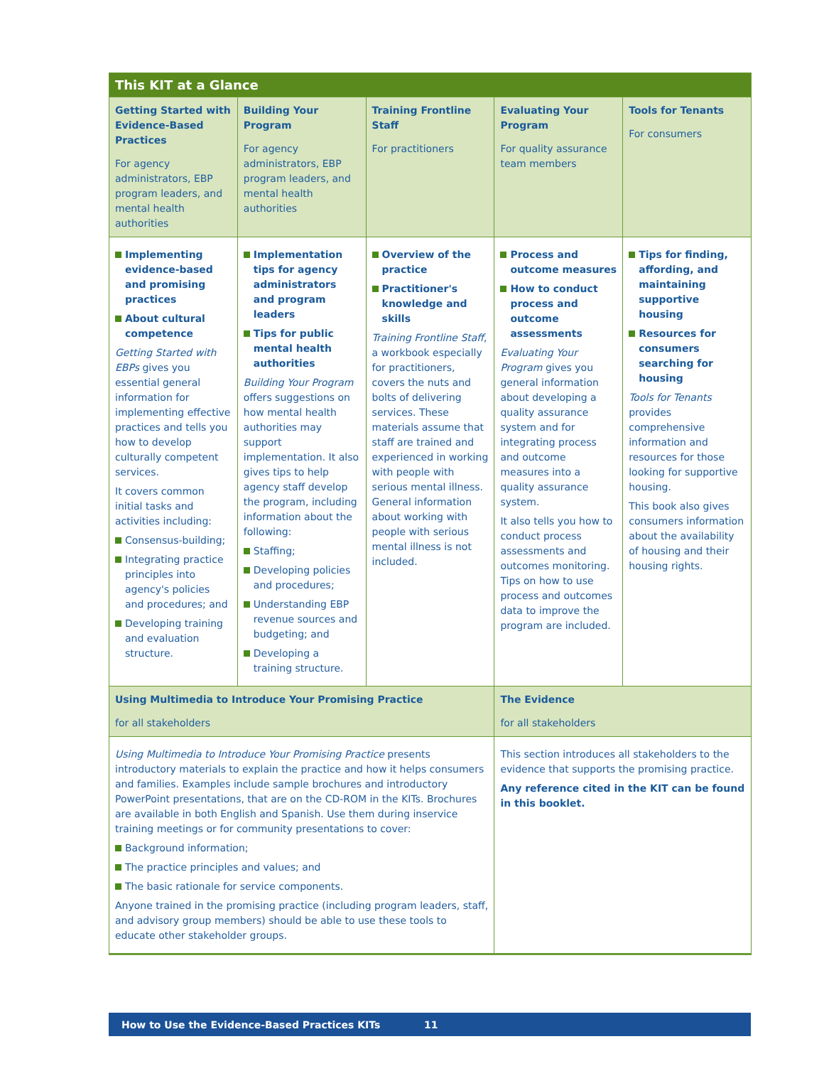| This KIT at a Glance | | | | |
| --- | --- | --- | --- | --- |
| Getting Started with Evidence-Based Practices For agency administrators, EBP program leaders, and mental health authorities | Building Your Program For agency administrators, EBP program leaders, and mental health authorities | Training Frontline Staff For practitioners | Evaluating Your Program For quality assurance team members | Tools for Tenants For consumers |
| Implementing evidence-based and promising practices About cultural competence Getting Started with EBPs gives you essential general information for implementing effective practices and tells you how to develop culturally competent services. It covers common initial tasks and activities including: Consensus-building; Integrating practice principles into agency's policies and procedures; and Developing training and evaluation structure. | Implementation tips for agency administrators and program leaders Tips for public mental health authorities Building Your Program offers suggestions on how mental health authorities may support implementation. It also gives tips to help agency staff develop the program, including information about the following: Staffing; Developing policies and procedures; Understanding EBP revenue sources and budgeting; and Developing a training structure. | Overview of the practice Practitioner's knowledge and skills Training Frontline Staff , a workbook especially for practitioners, covers the nuts and bolts of delivering services. These materials assume that staff are trained and experienced in working with people with serious mental illness. General information about working with people with serious mental illness is not included. | Process and outcome measures How to conduct process and outcome assessments Evaluating Your Program gives you general information about developing a quality assurance system and for integrating process and outcome measures into a quality assurance system. It also tells you how to conduct process assessments and outcomes monitoring. Tips on how to use process and outcomes data to improve the program are included. | Tips for finding, affording, and maintaining supportive housing Resources for consumers searching for housing Tools for Tenants provides comprehensive information and resources for those looking for supportive housing. This book also gives consumers information about the availability of housing and their housing rights. |
| Using Multimedia to Introduce Your Promising Practice for all stakeholders | | | The Evidence for all stakeholders | |
| Using Multimedia to Introduce Your Promising Practice presents introductory materials to explain the practice and how it helps consumers and families. Examples include sample brochures and introductory PowerPoint presentations, that are on the CD-ROM in the KITs. Brochures are available in both English and Spanish. Use them during inservice training meetings or for community presentations to cover: Background information; The practice principles and values; and The basic rationale for service components. Anyone trained in the promising practice (including program leaders, staff, and advisory group members) should be able to use these tools to educate other stakeholder groups. | | | This section introduces all stakeholders to the evidence that supports the promising practice. Any reference cited in the KIT can be found in this booklet. | |
How to Use the Evidence-Based Practices KITs 11